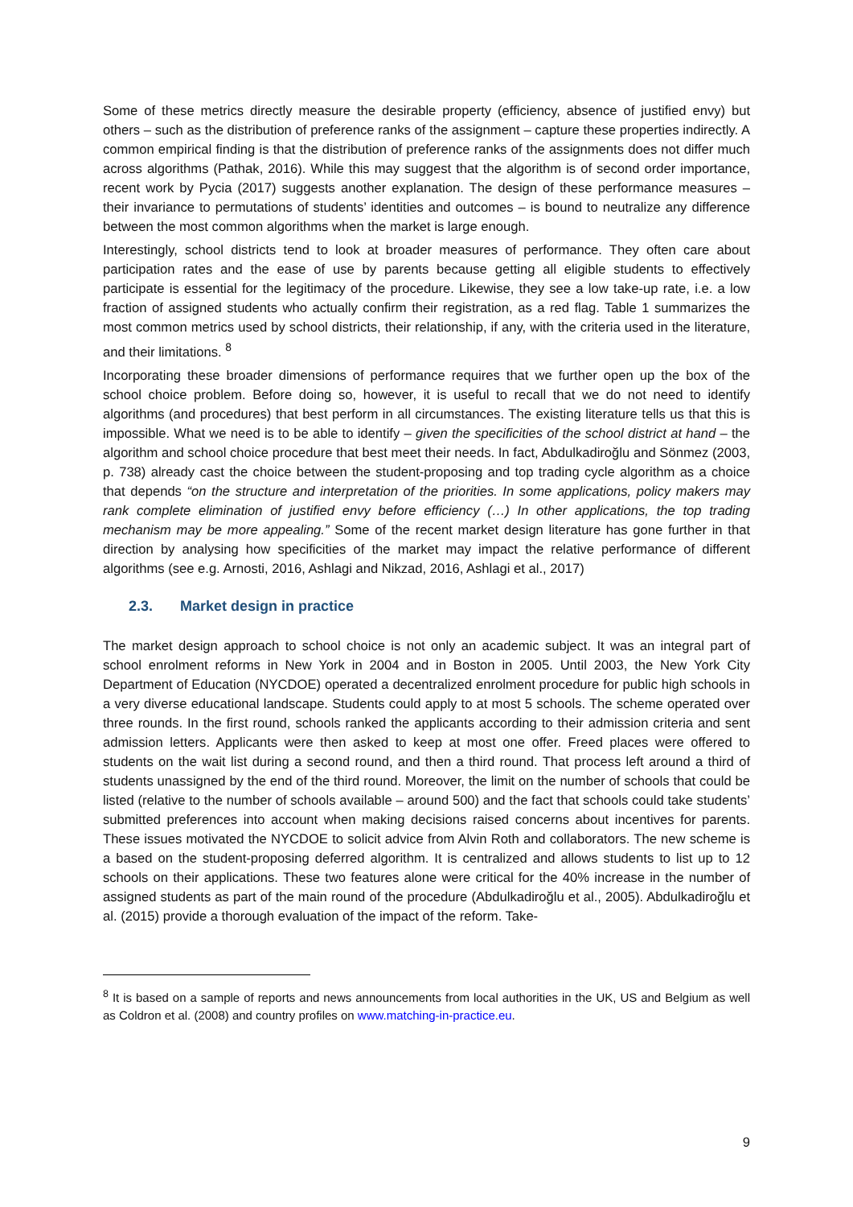Some of these metrics directly measure the desirable property (efficiency, absence of justified envy) but others – such as the distribution of preference ranks of the assignment – capture these properties indirectly. A common empirical finding is that the distribution of preference ranks of the assignments does not differ much across algorithms (Pathak, 2016). While this may suggest that the algorithm is of second order importance, recent work by Pycia (2017) suggests another explanation. The design of these performance measures – their invariance to permutations of students’ identities and outcomes – is bound to neutralize any difference between the most common algorithms when the market is large enough.
Interestingly, school districts tend to look at broader measures of performance. They often care about participation rates and the ease of use by parents because getting all eligible students to effectively participate is essential for the legitimacy of the procedure. Likewise, they see a low take-up rate, i.e. a low fraction of assigned students who actually confirm their registration, as a red flag. Table 1 summarizes the most common metrics used by school districts, their relationship, if any, with the criteria used in the literature, and their limitations. <sup>8</sup>
Incorporating these broader dimensions of performance requires that we further open up the box of the school choice problem. Before doing so, however, it is useful to recall that we do not need to identify algorithms (and procedures) that best perform in all circumstances. The existing literature tells us that this is impossible. What we need is to be able to identify – given the specificities of the school district at hand – the algorithm and school choice procedure that best meet their needs. In fact, Abdulkadiroğlu and Sönmez (2003, p. 738) already cast the choice between the student-proposing and top trading cycle algorithm as a choice that depends “on the structure and interpretation of the priorities. In some applications, policy makers may rank complete elimination of justified envy before efficiency (…) In other applications, the top trading mechanism may be more appealing.” Some of the recent market design literature has gone further in that direction by analysing how specificities of the market may impact the relative performance of different algorithms (see e.g. Arnosti, 2016, Ashlagi and Nikzad, 2016, Ashlagi et al., 2017)
2.3. Market design in practice
The market design approach to school choice is not only an academic subject. It was an integral part of school enrolment reforms in New York in 2004 and in Boston in 2005. Until 2003, the New York City Department of Education (NYCDOE) operated a decentralized enrolment procedure for public high schools in a very diverse educational landscape. Students could apply to at most 5 schools. The scheme operated over three rounds. In the first round, schools ranked the applicants according to their admission criteria and sent admission letters. Applicants were then asked to keep at most one offer. Freed places were offered to students on the wait list during a second round, and then a third round. That process left around a third of students unassigned by the end of the third round. Moreover, the limit on the number of schools that could be listed (relative to the number of schools available – around 500) and the fact that schools could take students’ submitted preferences into account when making decisions raised concerns about incentives for parents. These issues motivated the NYCDOE to solicit advice from Alvin Roth and collaborators. The new scheme is a based on the student-proposing deferred algorithm. It is centralized and allows students to list up to 12 schools on their applications. These two features alone were critical for the 40% increase in the number of assigned students as part of the main round of the procedure (Abdulkadiroğlu et al., 2005). Abdulkadiroğlu et al. (2015) provide a thorough evaluation of the impact of the reform. Take-
<sup>8</sup> It is based on a sample of reports and news announcements from local authorities in the UK, US and Belgium as well as Coldron et al. (2008) and country profiles on www.matching-in-practice.eu.
9